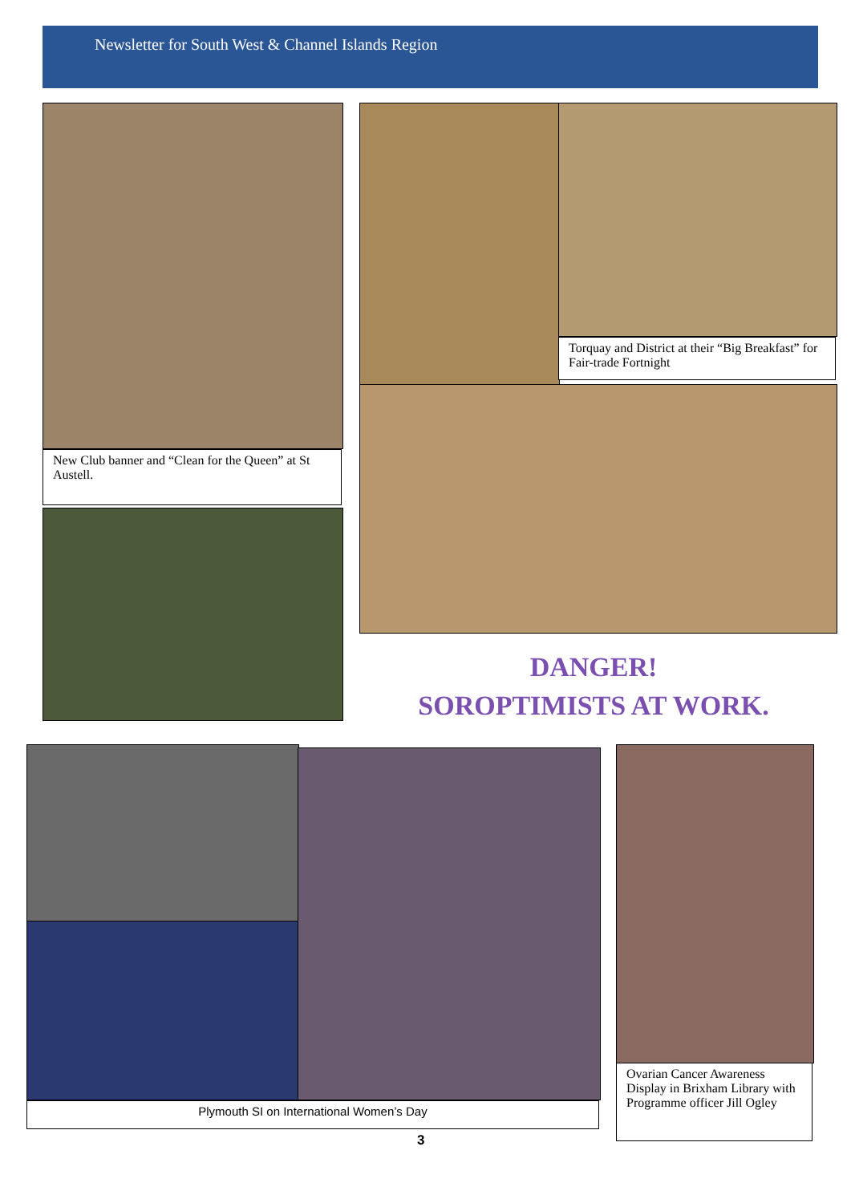Newsletter for South West & Channel Islands Region
New Club banner and “Clean for the Queen” at St Austell.
Torquay and District at their “Big Breakfast” for Fair-trade Fortnight
DANGER!
SOROPTIMISTS AT WORK.
Plymouth SI on International Women’s Day
Ovarian Cancer Awareness Display in Brixham Library with Programme officer Jill Ogley
3